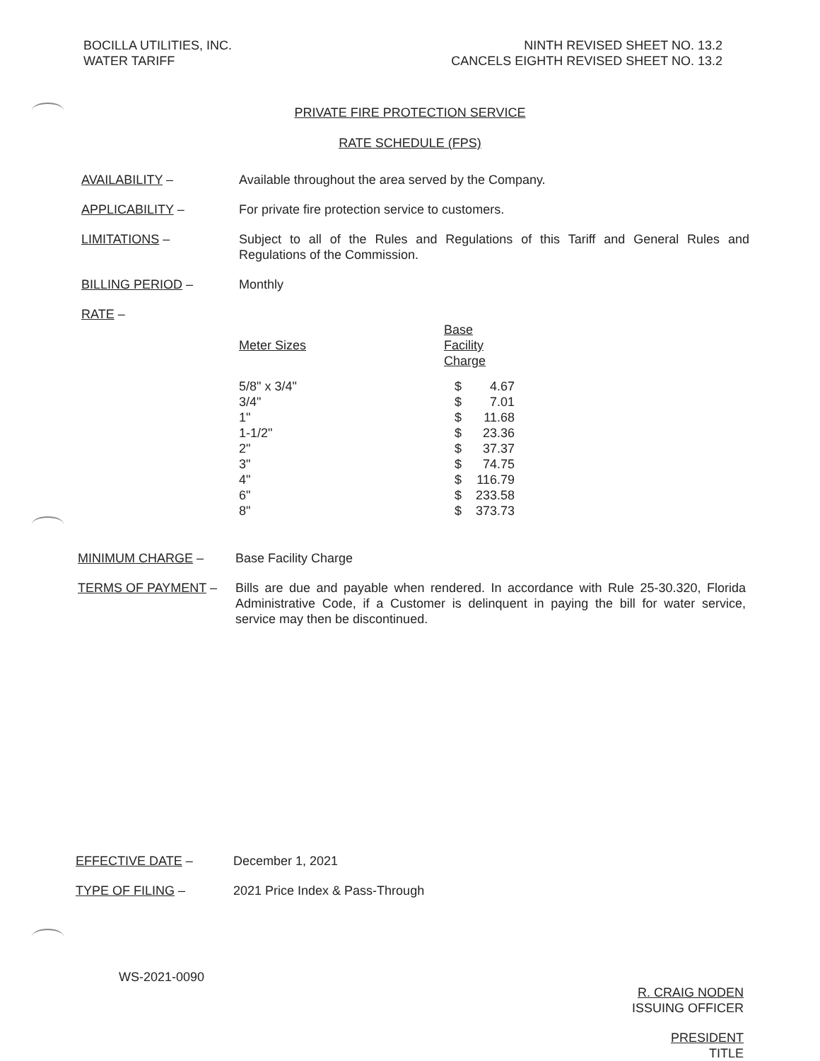BOCILLA UTILITIES, INC.
WATER TARIFF
NINTH REVISED SHEET NO. 13.2
CANCELS EIGHTH REVISED SHEET NO. 13.2
PRIVATE FIRE PROTECTION SERVICE
RATE SCHEDULE (FPS)
AVAILABILITY – Available throughout the area served by the Company.
APPLICABILITY – For private fire protection service to customers.
LIMITATIONS – Subject to all of the Rules and Regulations of this Tariff and General Rules and Regulations of the Commission.
BILLING PERIOD – Monthly
RATE –
| Meter Sizes | Base Facility Charge | |
| --- | --- | --- |
| 5/8" x 3/4" | $ | 4.67 |
| 3/4" | $ | 7.01 |
| 1" | $ | 11.68 |
| 1-1/2" | $ | 23.36 |
| 2" | $ | 37.37 |
| 3" | $ | 74.75 |
| 4" | $ | 116.79 |
| 6" | $ | 233.58 |
| 8" | $ | 373.73 |
MINIMUM CHARGE – Base Facility Charge
TERMS OF PAYMENT – Bills are due and payable when rendered. In accordance with Rule 25-30.320, Florida Administrative Code, if a Customer is delinquent in paying the bill for water service, service may then be discontinued.
EFFECTIVE DATE – December 1, 2021
TYPE OF FILING – 2021 Price Index & Pass-Through
WS-2021-0090
R. CRAIG NODEN
ISSUING OFFICER
PRESIDENT
TITLE